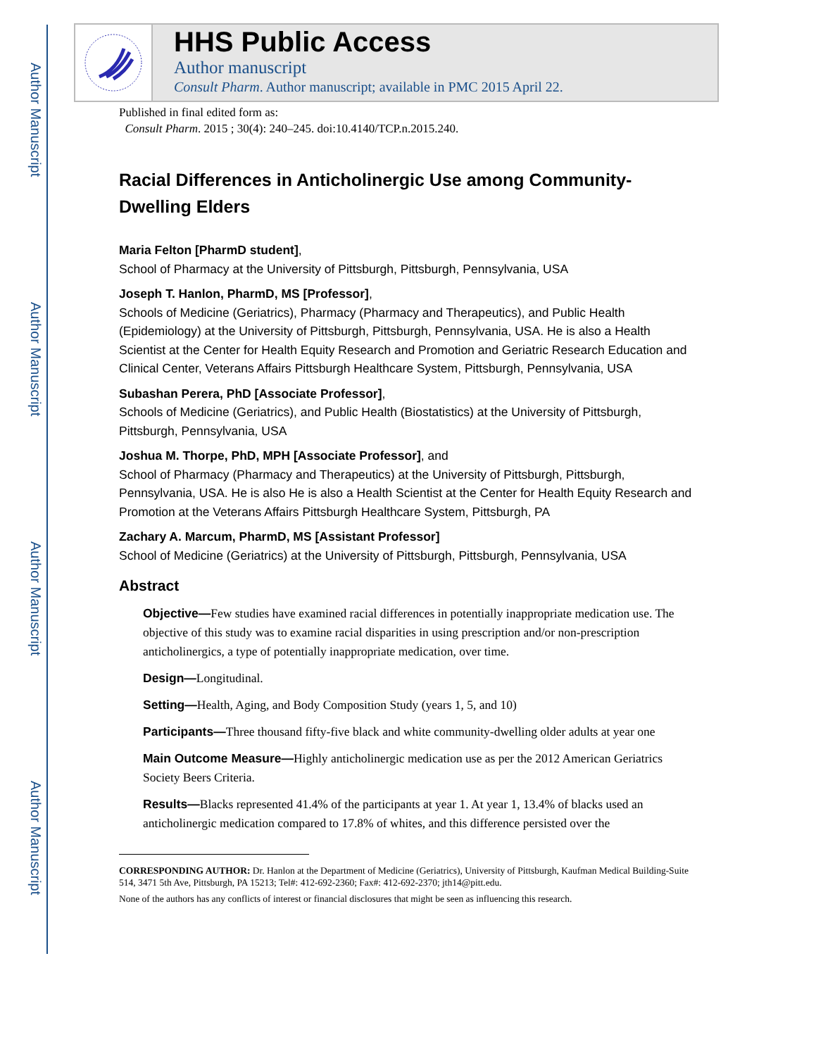Author Manuscript
Author Manuscript
Author Manuscript
Author Manuscript
HHS Public Access
Author manuscript
Consult Pharm. Author manuscript; available in PMC 2015 April 22.
Published in final edited form as:
Consult Pharm. 2015 ; 30(4): 240–245. doi:10.4140/TCP.n.2015.240.
Racial Differences in Anticholinergic Use among Community-Dwelling Elders
Maria Felton [PharmD student],
School of Pharmacy at the University of Pittsburgh, Pittsburgh, Pennsylvania, USA
Joseph T. Hanlon, PharmD, MS [Professor],
Schools of Medicine (Geriatrics), Pharmacy (Pharmacy and Therapeutics), and Public Health (Epidemiology) at the University of Pittsburgh, Pittsburgh, Pennsylvania, USA. He is also a Health Scientist at the Center for Health Equity Research and Promotion and Geriatric Research Education and Clinical Center, Veterans Affairs Pittsburgh Healthcare System, Pittsburgh, Pennsylvania, USA
Subashan Perera, PhD [Associate Professor],
Schools of Medicine (Geriatrics), and Public Health (Biostatistics) at the University of Pittsburgh, Pittsburgh, Pennsylvania, USA
Joshua M. Thorpe, PhD, MPH [Associate Professor], and
School of Pharmacy (Pharmacy and Therapeutics) at the University of Pittsburgh, Pittsburgh, Pennsylvania, USA. He is also He is also a Health Scientist at the Center for Health Equity Research and Promotion at the Veterans Affairs Pittsburgh Healthcare System, Pittsburgh, PA
Zachary A. Marcum, PharmD, MS [Assistant Professor]
School of Medicine (Geriatrics) at the University of Pittsburgh, Pittsburgh, Pennsylvania, USA
Abstract
Objective—Few studies have examined racial differences in potentially inappropriate medication use. The objective of this study was to examine racial disparities in using prescription and/or non-prescription anticholinergics, a type of potentially inappropriate medication, over time.
Design—Longitudinal.
Setting—Health, Aging, and Body Composition Study (years 1, 5, and 10)
Participants—Three thousand fifty-five black and white community-dwelling older adults at year one
Main Outcome Measure—Highly anticholinergic medication use as per the 2012 American Geriatrics Society Beers Criteria.
Results—Blacks represented 41.4% of the participants at year 1. At year 1, 13.4% of blacks used an anticholinergic medication compared to 17.8% of whites, and this difference persisted over the
CORRESPONDING AUTHOR: Dr. Hanlon at the Department of Medicine (Geriatrics), University of Pittsburgh, Kaufman Medical Building-Suite 514, 3471 5th Ave, Pittsburgh, PA 15213; Tel#: 412-692-2360; Fax#: 412-692-2370; jth14@pitt.edu.
None of the authors has any conflicts of interest or financial disclosures that might be seen as influencing this research.